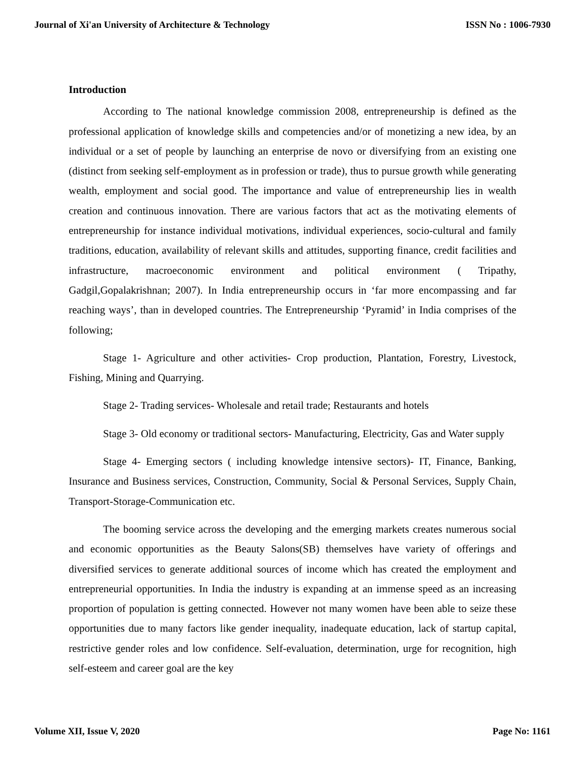Journal of Xi'an University of Architecture & Technology ISSN No : 1006-7930
Introduction
According to The national knowledge commission 2008, entrepreneurship is defined as the professional application of knowledge skills and competencies and/or of monetizing a new idea, by an individual or a set of people by launching an enterprise de novo or diversifying from an existing one (distinct from seeking self-employment as in profession or trade), thus to pursue growth while generating wealth, employment and social good. The importance and value of entrepreneurship lies in wealth creation and continuous innovation. There are various factors that act as the motivating elements of entrepreneurship for instance individual motivations, individual experiences, socio-cultural and family traditions, education, availability of relevant skills and attitudes, supporting finance, credit facilities and infrastructure, macroeconomic environment and political environment ( Tripathy, Gadgil,Gopalakrishnan; 2007). In India entrepreneurship occurs in ‘far more encompassing and far reaching ways’, than in developed countries. The Entrepreneurship ‘Pyramid’ in India comprises of the following;
Stage 1- Agriculture and other activities- Crop production, Plantation, Forestry, Livestock, Fishing, Mining and Quarrying.
Stage 2- Trading services- Wholesale and retail trade; Restaurants and hotels
Stage 3- Old economy or traditional sectors- Manufacturing, Electricity, Gas and Water supply
Stage 4- Emerging sectors ( including knowledge intensive sectors)- IT, Finance, Banking, Insurance and Business services, Construction, Community, Social & Personal Services, Supply Chain, Transport-Storage-Communication etc.
The booming service across the developing and the emerging markets creates numerous social and economic opportunities as the Beauty Salons(SB) themselves have variety of offerings and diversified services to generate additional sources of income which has created the employment and entrepreneurial opportunities. In India the industry is expanding at an immense speed as an increasing proportion of population is getting connected. However not many women have been able to seize these opportunities due to many factors like gender inequality, inadequate education, lack of startup capital, restrictive gender roles and low confidence. Self-evaluation, determination, urge for recognition, high self-esteem and career goal are the key
Volume XII, Issue V, 2020 Page No: 1161